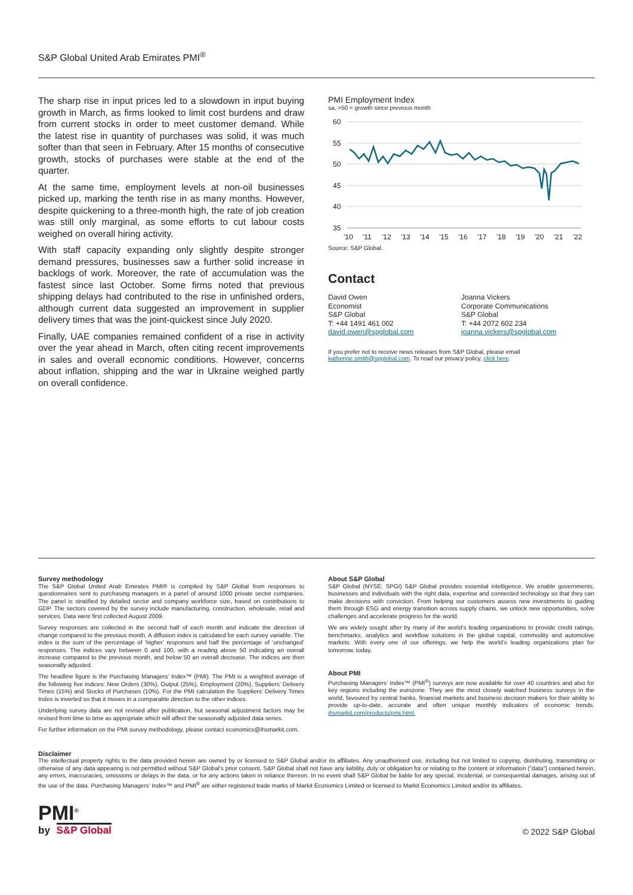S&P Global United Arab Emirates PMI<sup>®</sup>
The sharp rise in input prices led to a slowdown in input buying growth in March, as firms looked to limit cost burdens and draw from current stocks in order to meet customer demand. While the latest rise in quantity of purchases was solid, it was much softer than that seen in February. After 15 months of consecutive growth, stocks of purchases were stable at the end of the quarter.
At the same time, employment levels at non-oil businesses picked up, marking the tenth rise in as many months. However, despite quickening to a three-month high, the rate of job creation was still only marginal, as some efforts to cut labour costs weighed on overall hiring activity.
With staff capacity expanding only slightly despite stronger demand pressures, businesses saw a further solid increase in backlogs of work. Moreover, the rate of accumulation was the fastest since last October. Some firms noted that previous shipping delays had contributed to the rise in unfinished orders, although current data suggested an improvement in supplier delivery times that was the joint-quickest since July 2020.
Finally, UAE companies remained confident of a rise in activity over the year ahead in March, often citing recent improvements in sales and overall economic conditions. However, concerns about inflation, shipping and the war in Ukraine weighed partly on overall confidence.
PMI Employment Index
sa, >50 = growth since previous month
60
55
50
45
40
35
'10
'11
'12
'13
'14
'15
'16
'17
'18
'19
'20
'21
'22
Source: S&P Global.
Contact
David Owen
Economist
S&P Global
T: +44 1491 461 002
david.owen@spglobal.com
Joanna Vickers
Corporate Communications
S&P Global
T: +44 2072 602 234
joanna.vickers@spglobal.com
If you prefer not to receive news releases from S&P Global, please email katherine.smith@spglobal.com. To read our privacy policy, click here.
Survey methodology
The S&P Global United Arab Emirates PMI® is compiled by S&P Global from responses to questionnaires sent to purchasing managers in a panel of around 1000 private sector companies. The panel is stratified by detailed sector and company workforce size, based on contributions to GDP. The sectors covered by the survey include manufacturing, construction, wholesale, retail and services. Data were first collected August 2009.
Survey responses are collected in the second half of each month and indicate the direction of change compared to the previous month. A diffusion index is calculated for each survey variable. The index is the sum of the percentage of ‘higher’ responses and half the percentage of ‘unchanged’ responses. The indices vary between 0 and 100, with a reading above 50 indicating an overall increase compared to the previous month, and below 50 an overall decrease. The indices are then seasonally adjusted.
The headline figure is the Purchasing Managers’ Index™ (PMI). The PMI is a weighted average of the following five indices: New Orders (30%), Output (25%), Employment (20%), Suppliers’ Delivery Times (15%) and Stocks of Purchases (10%). For the PMI calculation the Suppliers’ Delivery Times Index is inverted so that it moves in a comparable direction to the other indices.
Underlying survey data are not revised after publication, but seasonal adjustment factors may be revised from time to time as appropriate which will affect the seasonally adjusted data series.
For further information on the PMI survey methodology, please contact economics@ihsmarkit.com.
About S&P Global
S&P Global (NYSE: SPGI) S&P Global provides essential intelligence. We enable governments, businesses and individuals with the right data, expertise and connected technology so that they can make decisions with conviction. From helping our customers assess new investments to guiding them through ESG and energy transition across supply chains, we unlock new opportunities, solve challenges and accelerate progress for the world.
We are widely sought after by many of the world’s leading organizations to provide credit ratings, benchmarks, analytics and workflow solutions in the global capital, commodity and automotive markets. With every one of our offerings, we help the world’s leading organizations plan for tomorrow, today.
About PMI
Purchasing Managers’ Index™ (PMI<sup>®</sup>) surveys are now available for over 40 countries and also for key regions including the eurozone. They are the most closely watched business surveys in the world, favoured by central banks, financial markets and business decision makers for their ability to provide up-to-date, accurate and often unique monthly indicators of economic trends. ihsmarkit.com/products/pmi.html.
Disclaimer
The intellectual property rights to the data provided herein are owned by or licensed to S&P Global and/or its affiliates. Any unauthorised use, including but not limited to copying, distributing, transmitting or otherwise of any data appearing is not permitted without S&P Global’s prior consent. S&P Global shall not have any liability, duty or obligation for or relating to the content or information (“data”) contained herein, any errors, inaccuracies, omissions or delays in the data, or for any actions taken in reliance thereon. In no event shall S&P Global be liable for any special, incidental, or consequential damages, arising out of the use of the data. Purchasing Managers’ Index™ and PMI<sup>®</sup> are either registered trade marks of Markit Economics Limited or licensed to Markit Economics Limited and/or its affiliates.
PMI<sup>®</sup>
by S&P Global
© 2022 S&P Global